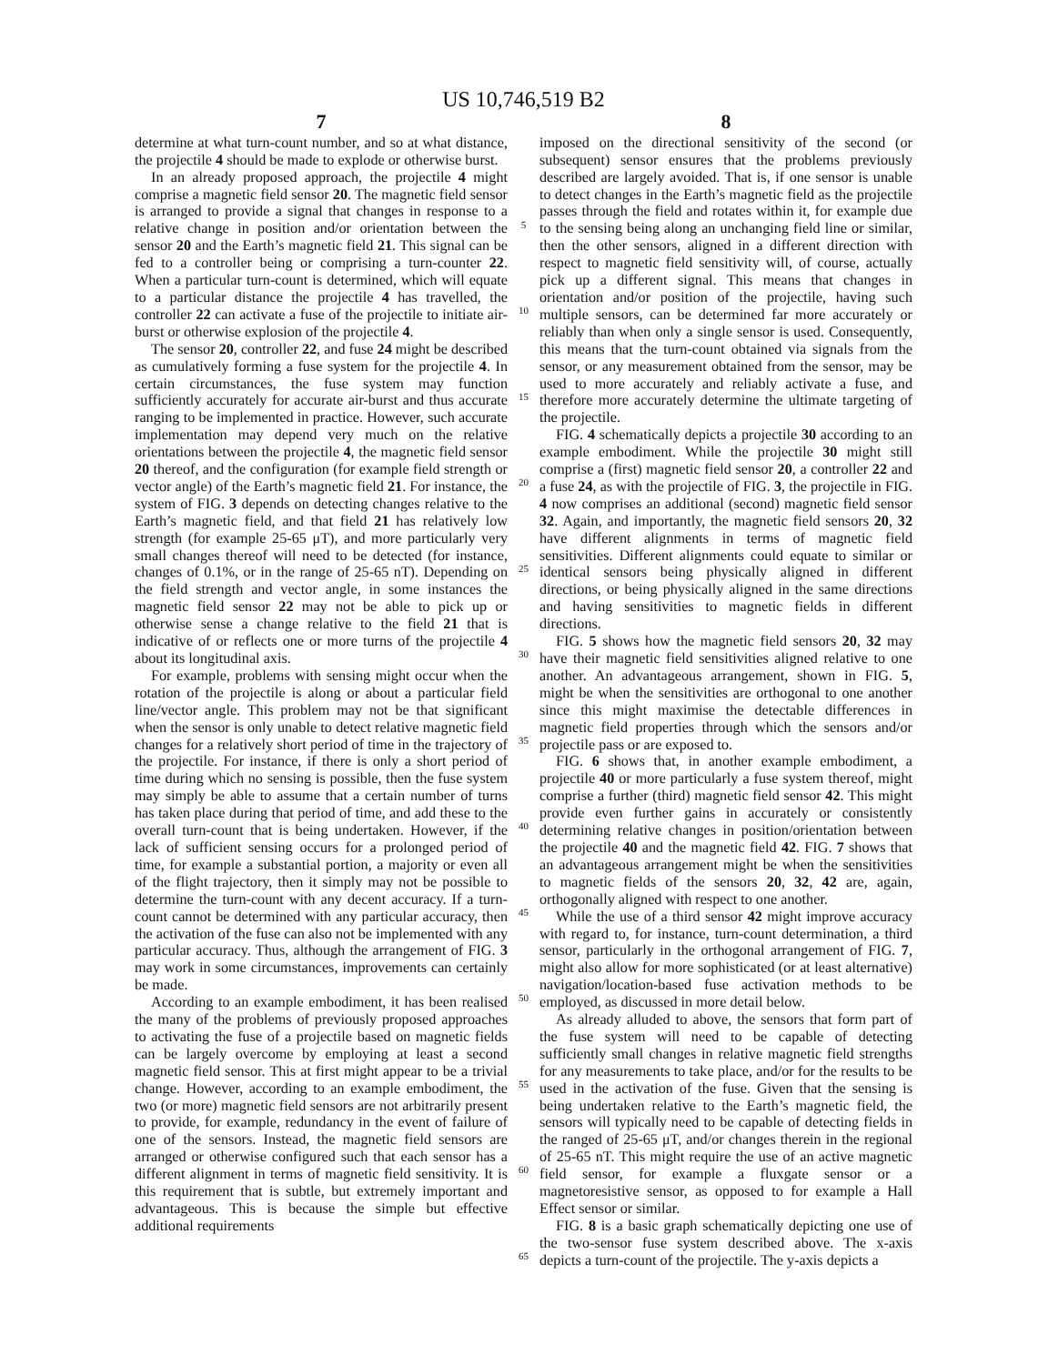US 10,746,519 B2
7
determine at what turn-count number, and so at what distance, the projectile 4 should be made to explode or otherwise burst.
In an already proposed approach, the projectile 4 might comprise a magnetic field sensor 20. The magnetic field sensor is arranged to provide a signal that changes in response to a relative change in position and/or orientation between the sensor 20 and the Earth’s magnetic field 21. This signal can be fed to a controller being or comprising a turn-counter 22. When a particular turn-count is determined, which will equate to a particular distance the projectile 4 has travelled, the controller 22 can activate a fuse of the projectile to initiate air-burst or otherwise explosion of the projectile 4.
The sensor 20, controller 22, and fuse 24 might be described as cumulatively forming a fuse system for the projectile 4. In certain circumstances, the fuse system may function sufficiently accurately for accurate air-burst and thus accurate ranging to be implemented in practice. However, such accurate implementation may depend very much on the relative orientations between the projectile 4, the magnetic field sensor 20 thereof, and the configuration (for example field strength or vector angle) of the Earth’s magnetic field 21. For instance, the system of FIG. 3 depends on detecting changes relative to the Earth’s magnetic field, and that field 21 has relatively low strength (for example 25-65 μT), and more particularly very small changes thereof will need to be detected (for instance, changes of 0.1%, or in the range of 25-65 nT). Depending on the field strength and vector angle, in some instances the magnetic field sensor 22 may not be able to pick up or otherwise sense a change relative to the field 21 that is indicative of or reflects one or more turns of the projectile 4 about its longitudinal axis.
For example, problems with sensing might occur when the rotation of the projectile is along or about a particular field line/vector angle. This problem may not be that significant when the sensor is only unable to detect relative magnetic field changes for a relatively short period of time in the trajectory of the projectile. For instance, if there is only a short period of time during which no sensing is possible, then the fuse system may simply be able to assume that a certain number of turns has taken place during that period of time, and add these to the overall turn-count that is being undertaken. However, if the lack of sufficient sensing occurs for a prolonged period of time, for example a substantial portion, a majority or even all of the flight trajectory, then it simply may not be possible to determine the turn-count with any decent accuracy. If a turn-count cannot be determined with any particular accuracy, then the activation of the fuse can also not be implemented with any particular accuracy. Thus, although the arrangement of FIG. 3 may work in some circumstances, improvements can certainly be made.
According to an example embodiment, it has been realised the many of the problems of previously proposed approaches to activating the fuse of a projectile based on magnetic fields can be largely overcome by employing at least a second magnetic field sensor. This at first might appear to be a trivial change. However, according to an example embodiment, the two (or more) magnetic field sensors are not arbitrarily present to provide, for example, redundancy in the event of failure of one of the sensors. Instead, the magnetic field sensors are arranged or otherwise configured such that each sensor has a different alignment in terms of magnetic field sensitivity. It is this requirement that is subtle, but extremely important and advantageous. This is because the simple but effective additional requirements
5
10
15
20
25
30
35
40
45
50
55
60
65
8
imposed on the directional sensitivity of the second (or subsequent) sensor ensures that the problems previously described are largely avoided. That is, if one sensor is unable to detect changes in the Earth’s magnetic field as the projectile passes through the field and rotates within it, for example due to the sensing being along an unchanging field line or similar, then the other sensors, aligned in a different direction with respect to magnetic field sensitivity will, of course, actually pick up a different signal. This means that changes in orientation and/or position of the projectile, having such multiple sensors, can be determined far more accurately or reliably than when only a single sensor is used. Consequently, this means that the turn-count obtained via signals from the sensor, or any measurement obtained from the sensor, may be used to more accurately and reliably activate a fuse, and therefore more accurately determine the ultimate targeting of the projectile.
FIG. 4 schematically depicts a projectile 30 according to an example embodiment. While the projectile 30 might still comprise a (first) magnetic field sensor 20, a controller 22 and a fuse 24, as with the projectile of FIG. 3, the projectile in FIG. 4 now comprises an additional (second) magnetic field sensor 32. Again, and importantly, the magnetic field sensors 20, 32 have different alignments in terms of magnetic field sensitivities. Different alignments could equate to similar or identical sensors being physically aligned in different directions, or being physically aligned in the same directions and having sensitivities to magnetic fields in different directions.
FIG. 5 shows how the magnetic field sensors 20, 32 may have their magnetic field sensitivities aligned relative to one another. An advantageous arrangement, shown in FIG. 5, might be when the sensitivities are orthogonal to one another since this might maximise the detectable differences in magnetic field properties through which the sensors and/or projectile pass or are exposed to.
FIG. 6 shows that, in another example embodiment, a projectile 40 or more particularly a fuse system thereof, might comprise a further (third) magnetic field sensor 42. This might provide even further gains in accurately or consistently determining relative changes in position/orientation between the projectile 40 and the magnetic field 42. FIG. 7 shows that an advantageous arrangement might be when the sensitivities to magnetic fields of the sensors 20, 32, 42 are, again, orthogonally aligned with respect to one another.
While the use of a third sensor 42 might improve accuracy with regard to, for instance, turn-count determination, a third sensor, particularly in the orthogonal arrangement of FIG. 7, might also allow for more sophisticated (or at least alternative) navigation/location-based fuse activation methods to be employed, as discussed in more detail below.
As already alluded to above, the sensors that form part of the fuse system will need to be capable of detecting sufficiently small changes in relative magnetic field strengths for any measurements to take place, and/or for the results to be used in the activation of the fuse. Given that the sensing is being undertaken relative to the Earth’s magnetic field, the sensors will typically need to be capable of detecting fields in the ranged of 25-65 μT, and/or changes therein in the regional of 25-65 nT. This might require the use of an active magnetic field sensor, for example a fluxgate sensor or a magnetoresistive sensor, as opposed to for example a Hall Effect sensor or similar.
FIG. 8 is a basic graph schematically depicting one use of the two-sensor fuse system described above. The x-axis depicts a turn-count of the projectile. The y-axis depicts a